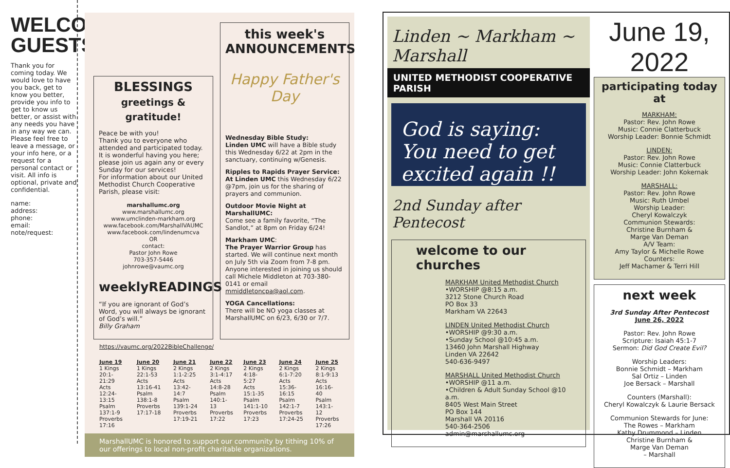WELCOME GUESTS!
Thank you for coming today. We would love to have you back, get to know you better, provide you info to get to know us better, or assist with any needs you have in any way we can. Please feel free to leave a message, or your info here, or a request for a personal contact or visit. All info is optional, private and confidential.
name:
address:
phone:
email:
note/request:
BLESSINGS
greetings & gratitude!
Peace be with you!
Thank you to everyone who attended and participated today. It is wonderful having you here; please join us again any or every Sunday for our services!
For information about our United Methodist Church Cooperative Parish, please visit:
marshallumc.org
www.marshallumc.org
www.umclinden-markham.org
www.facebook.com/MarshallVAUMC
www.facebook.com/lindenumcva
OR
contact:
Pastor John Rowe
703-357-5446
johnrowe@vaumc.org
weeklyREADINGS
“If you are ignorant of God’s Word, you will always be ignorant of God’s will.”
Billy Graham
this week's
ANNOUNCEMENTS
Happy Father's Day
Wednesday Bible Study:
Linden UMC will have a Bible study this Wednesday 6/22 at 2pm in the sanctuary, continuing w/Genesis.
Ripples to Rapids Prayer Service:
At Linden UMC this Wednesday 6/22 @7pm, join us for the sharing of prayers and communion.
Outdoor Movie Night at MarshallUMC:
Come see a family favorite, “The Sandlot,” at 8pm on Friday 6/24!
Markham UMC:
The Prayer Warrior Group has started. We will continue next month on July 5th via Zoom from 7-8 pm. Anyone interested in joining us should call Michele Middleton at 703-380-0141 or email mmiddletoncpa@aol.com.
YOGA Cancellations:
There will be NO yoga classes at MarshallUMC on 6/23, 6/30 or 7/7.
https://vaumc.org/2022BibleChallenge/
June 19
1 Kings 20:1-21:29
Acts 12:24-13:15
Psalm 137:1-9
Proverbs 17:16
June 20
1 Kings 22:1-53
Acts 13:16-41
Psalm 138:1-8
Proverbs 17:17-18
June 21
2 Kings 1:1-2:25
Acts 13:42-14:7
Psalm 139:1-24
Proverbs 17:19-21
June 22
2 Kings 3:1-4:17
Acts 14:8-28
Psalm 140:1-13
Proverbs 17:22
June 23
2 Kings 4:18-5:27
Acts 15:1-35
Psalm 141:1-10
Proverbs 17:23
June 24
2 Kings 6:1-7:20
Acts 15:36-16:15
Psalm 142:1-7
Proverbs 17:24-25
June 25
2 Kings 8:1-9:13
Acts 16:16-40
Psalm 143:1-12
Proverbs 17:26
MarshallUMC is honored to support our community by tithing 10% of our offerings to local non-profit charitable organizations.
Linden ~ Markham ~ Marshall
UNITED METHODIST COOPERATIVE PARISH
God is saying: You need to get excited again !!
2nd Sunday after Pentecost
welcome to our churches
MARKHAM United Methodist Church
•WORSHIP @8:15 a.m.
3212 Stone Church Road
PO Box 33
Markham VA 22643
LINDEN United Methodist Church
•WORSHIP @9:30 a.m.
•Sunday School @10:45 a.m.
13460 John Marshall Highway
Linden VA 22642
540-636-9497
MARSHALL United Methodist Church
•WORSHIP @11 a.m.
•Children & Adult Sunday School @10 a.m.
8405 West Main Street
PO Box 144
Marshall VA 20116
540-364-2506
admin@marshallumc.org
June 19, 2022
participating today at
MARKHAM:
Pastor: Rev. John Rowe
Music: Connie Clatterbuck
Worship Leader: Bonnie Schmidt
LINDEN:
Pastor: Rev. John Rowe
Music: Connie Clatterbuck
Worship Leader: John Kokernak
MARSHALL:
Pastor: Rev. John Rowe
Music: Ruth Umbel
Worship Leader:
Cheryl Kowalczyk
Communion Stewards:
Christine Burnham &
Marge Van Deman
A/V Team:
Amy Taylor & Michelle Rowe
Counters:
Jeff Machamer & Terri Hill
next week
3rd Sunday After Pentecost
June 26, 2022
Pastor: Rev. John Rowe
Scripture: Isaiah 45:1-7
Sermon: Did God Create Evil?
Worship Leaders:
Bonnie Schmidt – Markham
Sal Ortiz – Linden
Joe Bersack – Marshall
Counters (Marshall):
Cheryl Kowalczyk & Laurie Bersack
Communion Stewards for June:
The Rowes – Markham
Kathy Drummond – Linden
Christine Burnham &
Marge Van Deman
– Marshall